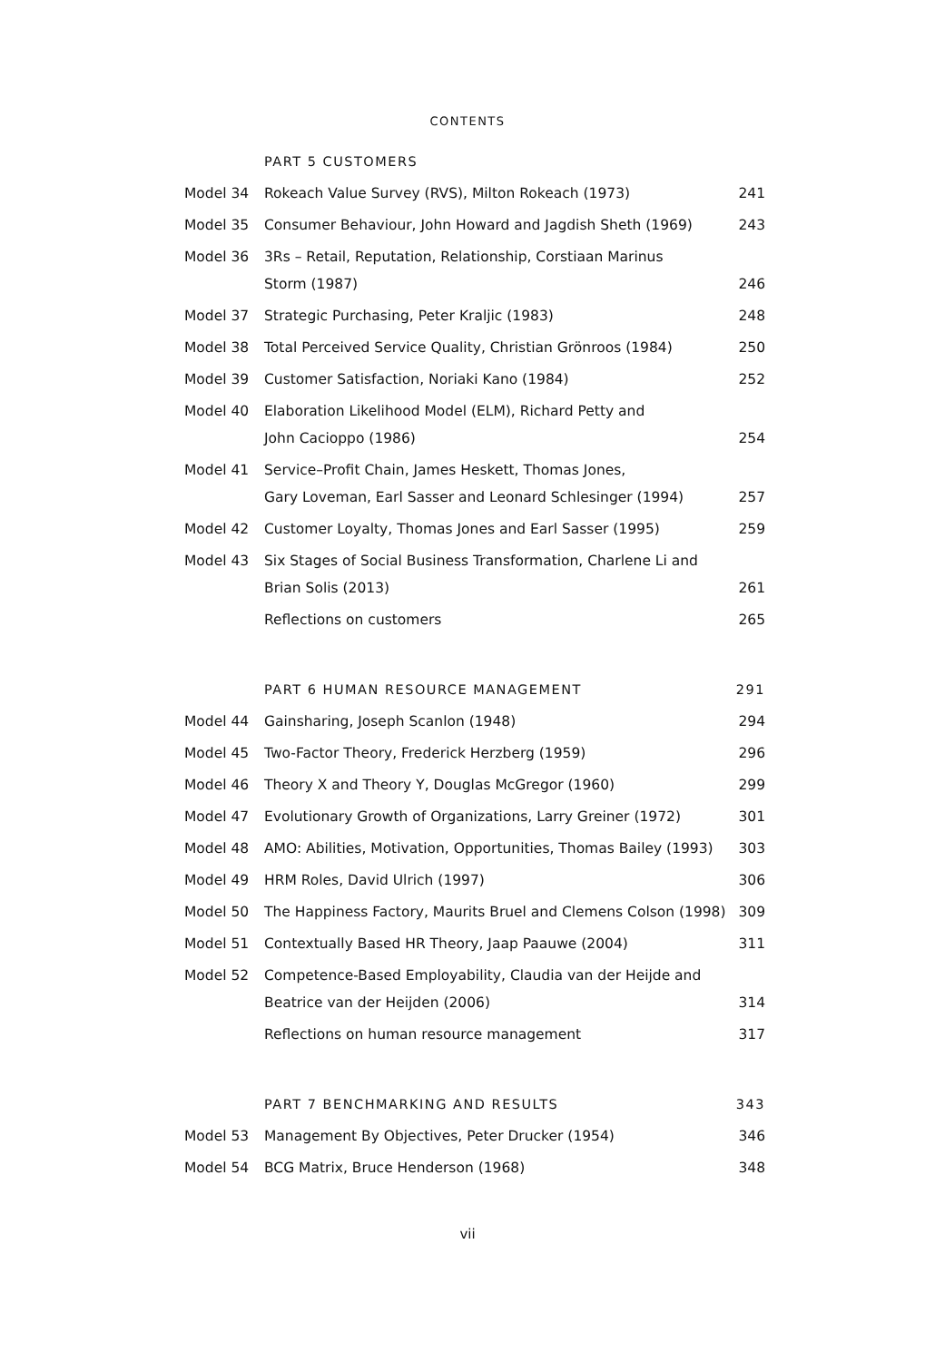CONTENTS
| | PART 5 CUSTOMERS | |
| Model 34 | Rokeach Value Survey (RVS), Milton Rokeach (1973) | 241 |
| Model 35 | Consumer Behaviour, John Howard and Jagdish Sheth (1969) | 243 |
| Model 36 | 3Rs – Retail, Reputation, Relationship, Corstiaan Marinus Storm (1987) | 246 |
| Model 37 | Strategic Purchasing, Peter Kraljic (1983) | 248 |
| Model 38 | Total Perceived Service Quality, Christian Grönroos (1984) | 250 |
| Model 39 | Customer Satisfaction, Noriaki Kano (1984) | 252 |
| Model 40 | Elaboration Likelihood Model (ELM), Richard Petty and John Cacioppo (1986) | 254 |
| Model 41 | Service–Profit Chain, James Heskett, Thomas Jones, Gary Loveman, Earl Sasser and Leonard Schlesinger (1994) | 257 |
| Model 42 | Customer Loyalty, Thomas Jones and Earl Sasser (1995) | 259 |
| Model 43 | Six Stages of Social Business Transformation, Charlene Li and Brian Solis (2013) | 261 |
| | Reflections on customers | 265 |
| | PART 6 HUMAN RESOURCE MANAGEMENT | 291 |
| Model 44 | Gainsharing, Joseph Scanlon (1948) | 294 |
| Model 45 | Two-Factor Theory, Frederick Herzberg (1959) | 296 |
| Model 46 | Theory X and Theory Y, Douglas McGregor (1960) | 299 |
| Model 47 | Evolutionary Growth of Organizations, Larry Greiner (1972) | 301 |
| Model 48 | AMO: Abilities, Motivation, Opportunities, Thomas Bailey (1993) | 303 |
| Model 49 | HRM Roles, David Ulrich (1997) | 306 |
| Model 50 | The Happiness Factory, Maurits Bruel and Clemens Colson (1998) | 309 |
| Model 51 | Contextually Based HR Theory, Jaap Paauwe (2004) | 311 |
| Model 52 | Competence-Based Employability, Claudia van der Heijde and Beatrice van der Heijden (2006) | 314 |
| | Reflections on human resource management | 317 |
| | PART 7 BENCHMARKING AND RESULTS | 343 |
| Model 53 | Management By Objectives, Peter Drucker (1954) | 346 |
| Model 54 | BCG Matrix, Bruce Henderson (1968) | 348 |
vii